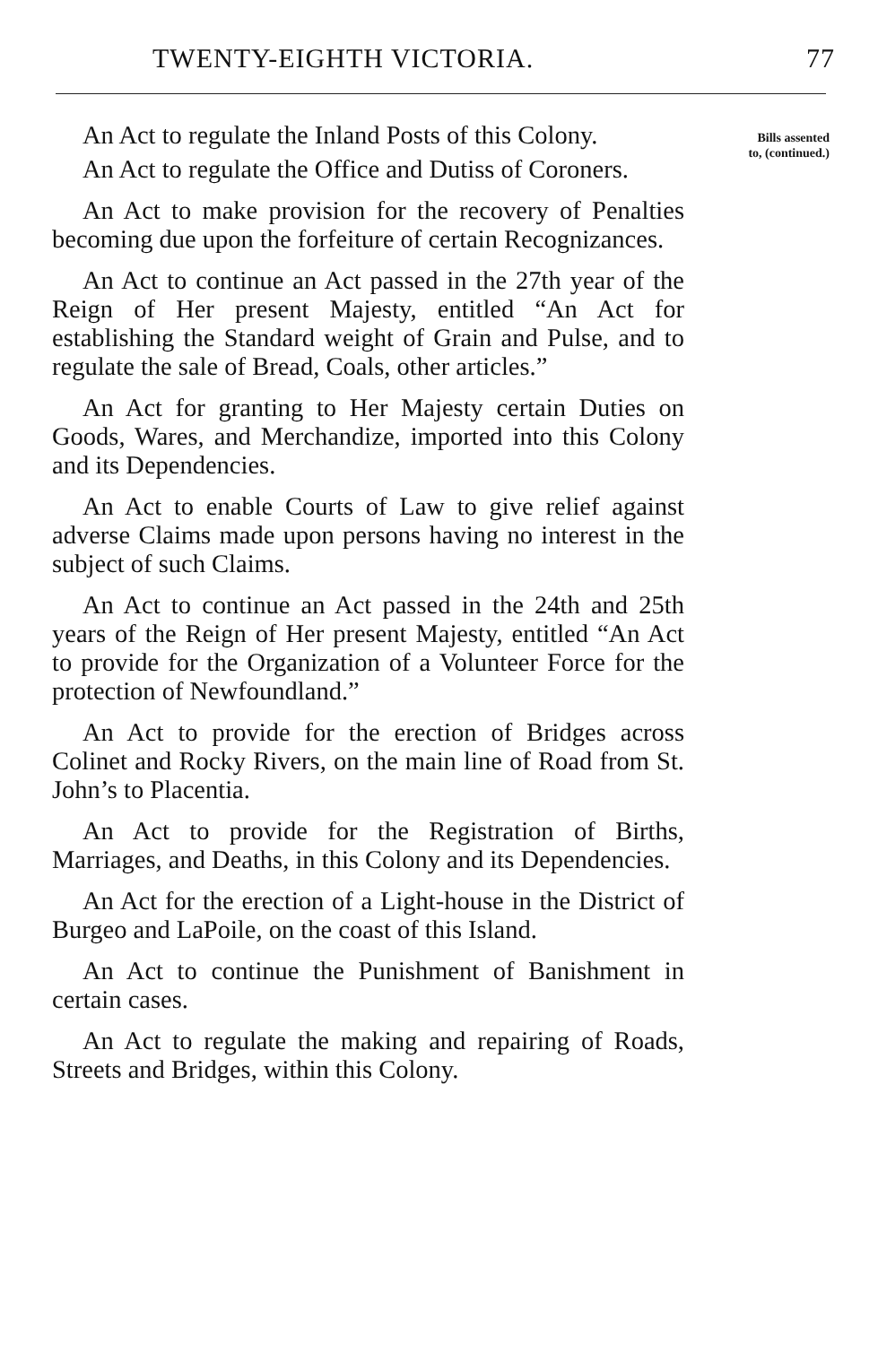TWENTY-EIGHTH VICTORIA. 77
An Act to regulate the Inland Posts of this Colony.
An Act to regulate the Office and Dutiss of Coroners.
An Act to make provision for the recovery of Penalties becoming due upon the forfeiture of certain Recognizances.
An Act to continue an Act passed in the 27th year of the Reign of Her present Majesty, entitled “An Act for establishing the Standard weight of Grain and Pulse, and to regulate the sale of Bread, Coals, other articles.”
An Act for granting to Her Majesty certain Duties on Goods, Wares, and Merchandize, imported into this Colony and its Dependencies.
An Act to enable Courts of Law to give relief against adverse Claims made upon persons having no interest in the subject of such Claims.
An Act to continue an Act passed in the 24th and 25th years of the Reign of Her present Majesty, entitled “An Act to provide for the Organization of a Volunteer Force for the protection of Newfoundland.”
An Act to provide for the erection of Bridges across Colinet and Rocky Rivers, on the main line of Road from St. John’s to Placentia.
An Act to provide for the Registration of Births, Marriages, and Deaths, in this Colony and its Dependencies.
An Act for the erection of a Light-house in the District of Burgeo and LaPoile, on the coast of this Island.
An Act to continue the Punishment of Banishment in certain cases.
An Act to regulate the making and repairing of Roads, Streets and Bridges, within this Colony.
Bills assented
to, (continued.)